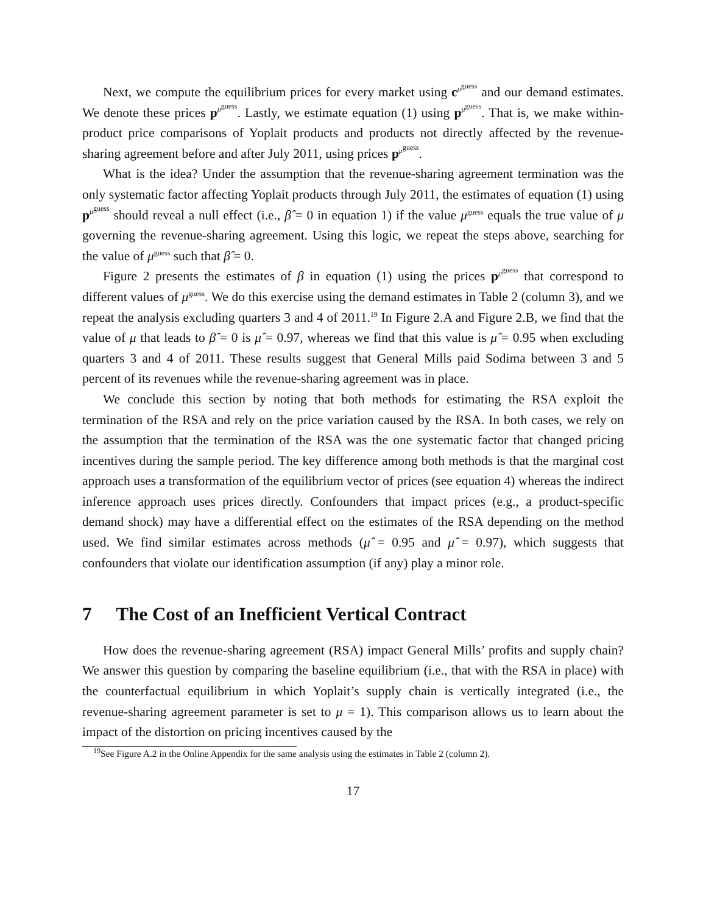Next, we compute the equilibrium prices for every market using c<sup>μ<sup>guess</sup></sup> and our demand estimates. We denote these prices p<sup>μ<sup>guess</sup></sup>. Lastly, we estimate equation (1) using p<sup>μ<sup>guess</sup></sup>. That is, we make within-product price comparisons of Yoplait products and products not directly affected by the revenue-sharing agreement before and after July 2011, using prices p<sup>μ<sup>guess</sup></sup>.
What is the idea? Under the assumption that the revenue-sharing agreement termination was the only systematic factor affecting Yoplait products through July 2011, the estimates of equation (1) using p<sup>μ<sup>guess</sup></sup> should reveal a null effect (i.e., β̂ = 0 in equation 1) if the value μ<sup>guess</sup> equals the true value of μ governing the revenue-sharing agreement. Using this logic, we repeat the steps above, searching for the value of μ<sup>guess</sup> such that β̂ = 0.
Figure 2 presents the estimates of β in equation (1) using the prices p<sup>μ<sup>guess</sup></sup> that correspond to different values of μ<sup>guess</sup>. We do this exercise using the demand estimates in Table 2 (column 3), and we repeat the analysis excluding quarters 3 and 4 of 2011.<sup>19</sup> In Figure 2.A and Figure 2.B, we find that the value of μ that leads to β̂ = 0 is μ̂ = 0.97, whereas we find that this value is μ̂ = 0.95 when excluding quarters 3 and 4 of 2011. These results suggest that General Mills paid Sodima between 3 and 5 percent of its revenues while the revenue-sharing agreement was in place.
We conclude this section by noting that both methods for estimating the RSA exploit the termination of the RSA and rely on the price variation caused by the RSA. In both cases, we rely on the assumption that the termination of the RSA was the one systematic factor that changed pricing incentives during the sample period. The key difference among both methods is that the marginal cost approach uses a transformation of the equilibrium vector of prices (see equation 4) whereas the indirect inference approach uses prices directly. Confounders that impact prices (e.g., a product-specific demand shock) may have a differential effect on the estimates of the RSA depending on the method used. We find similar estimates across methods (μ̂ = 0.95 and μ̂ = 0.97), which suggests that confounders that violate our identification assumption (if any) play a minor role.
7 The Cost of an Inefficient Vertical Contract
How does the revenue-sharing agreement (RSA) impact General Mills’ profits and supply chain? We answer this question by comparing the baseline equilibrium (i.e., that with the RSA in place) with the counterfactual equilibrium in which Yoplait’s supply chain is vertically integrated (i.e., the revenue-sharing agreement parameter is set to μ = 1). This comparison allows us to learn about the impact of the distortion on pricing incentives caused by the
<sup>19</sup> See Figure A.2 in the Online Appendix for the same analysis using the estimates in Table 2 (column 2).
17